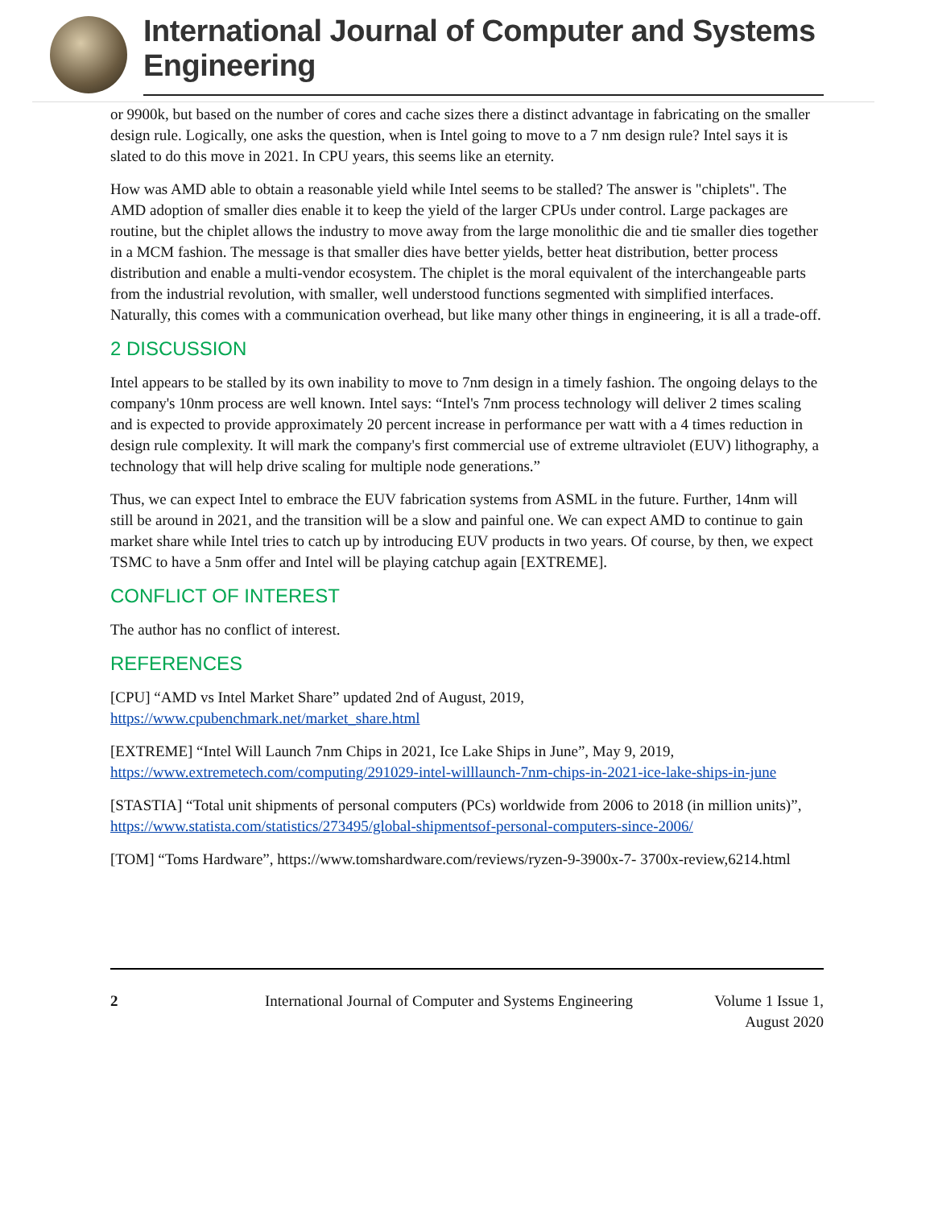International Journal of Computer and Systems Engineering
or 9900k, but based on the number of cores and cache sizes there a distinct advantage in fabricating on the smaller design rule. Logically, one asks the question, when is Intel going to move to a 7 nm design rule? Intel says it is slated to do this move in 2021. In CPU years, this seems like an eternity.
How was AMD able to obtain a reasonable yield while Intel seems to be stalled? The answer is "chiplets". The AMD adoption of smaller dies enable it to keep the yield of the larger CPUs under control. Large packages are routine, but the chiplet allows the industry to move away from the large monolithic die and tie smaller dies together in a MCM fashion. The message is that smaller dies have better yields, better heat distribution, better process distribution and enable a multi-vendor ecosystem. The chiplet is the moral equivalent of the interchangeable parts from the industrial revolution, with smaller, well understood functions segmented with simplified interfaces. Naturally, this comes with a communication overhead, but like many other things in engineering, it is all a trade-off.
2 DISCUSSION
Intel appears to be stalled by its own inability to move to 7nm design in a timely fashion. The ongoing delays to the company's 10nm process are well known. Intel says: “Intel's 7nm process technology will deliver 2 times scaling and is expected to provide approximately 20 percent increase in performance per watt with a 4 times reduction in design rule complexity. It will mark the company's first commercial use of extreme ultraviolet (EUV) lithography, a technology that will help drive scaling for multiple node generations.”
Thus, we can expect Intel to embrace the EUV fabrication systems from ASML in the future. Further, 14nm will still be around in 2021, and the transition will be a slow and painful one. We can expect AMD to continue to gain market share while Intel tries to catch up by introducing EUV products in two years. Of course, by then, we expect TSMC to have a 5nm offer and Intel will be playing catchup again [EXTREME].
CONFLICT OF INTEREST
The author has no conflict of interest.
REFERENCES
[CPU] “AMD vs Intel Market Share” updated 2nd of August, 2019, https://www.cpubenchmark.net/market_share.html
[EXTREME] “Intel Will Launch 7nm Chips in 2021, Ice Lake Ships in June”, May 9, 2019, https://www.extremetech.com/computing/291029-intel-willlaunch-7nm-chips-in-2021-ice-lake-ships-in-june
[STASTIA] “Total unit shipments of personal computers (PCs) worldwide from 2006 to 2018 (in million units)”, https://www.statista.com/statistics/273495/global-shipmentsof-personal-computers-since-2006/
[TOM] “Toms Hardware”, https://www.tomshardware.com/reviews/ryzen-9-3900x-7- 3700x-review,6214.html
2 International Journal of Computer and Systems Engineering Volume 1 Issue 1, August 2020